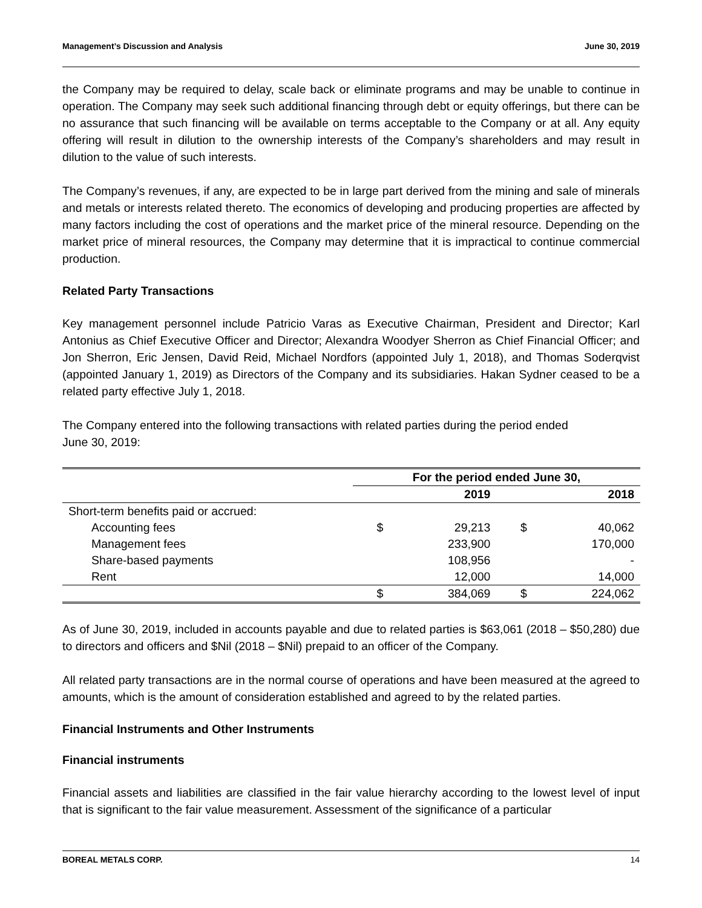Management’s Discussion and Analysis June 30, 2019
the Company may be required to delay, scale back or eliminate programs and may be unable to continue in operation. The Company may seek such additional financing through debt or equity offerings, but there can be no assurance that such financing will be available on terms acceptable to the Company or at all. Any equity offering will result in dilution to the ownership interests of the Company’s shareholders and may result in dilution to the value of such interests.
The Company’s revenues, if any, are expected to be in large part derived from the mining and sale of minerals and metals or interests related thereto. The economics of developing and producing properties are affected by many factors including the cost of operations and the market price of the mineral resource. Depending on the market price of mineral resources, the Company may determine that it is impractical to continue commercial production.
Related Party Transactions
Key management personnel include Patricio Varas as Executive Chairman, President and Director; Karl Antonius as Chief Executive Officer and Director; Alexandra Woodyer Sherron as Chief Financial Officer; and Jon Sherron, Eric Jensen, David Reid, Michael Nordfors (appointed July 1, 2018), and Thomas Soderqvist (appointed January 1, 2019) as Directors of the Company and its subsidiaries. Hakan Sydner ceased to be a related party effective July 1, 2018.
The Company entered into the following transactions with related parties during the period ended
June 30, 2019:
| | For the period ended June 30, | | | |
| --- | --- | --- | --- | --- |
| | | 2019 | | 2018 |
| Short-term benefits paid or accrued: | | | | |
| Accounting fees | $ | 29,213 | $ | 40,062 |
| Management fees | | 233,900 | | 170,000 |
| Share-based payments | | 108,956 | | - |
| Rent | | 12,000 | | 14,000 |
| | $ | 384,069 | $ | 224,062 |
As of June 30, 2019, included in accounts payable and due to related parties is $63,061 (2018 – $50,280) due to directors and officers and $Nil (2018 – $Nil) prepaid to an officer of the Company.
All related party transactions are in the normal course of operations and have been measured at the agreed to amounts, which is the amount of consideration established and agreed to by the related parties.
Financial Instruments and Other Instruments
Financial instruments
Financial assets and liabilities are classified in the fair value hierarchy according to the lowest level of input that is significant to the fair value measurement. Assessment of the significance of a particular
BOREAL METALS CORP. 14